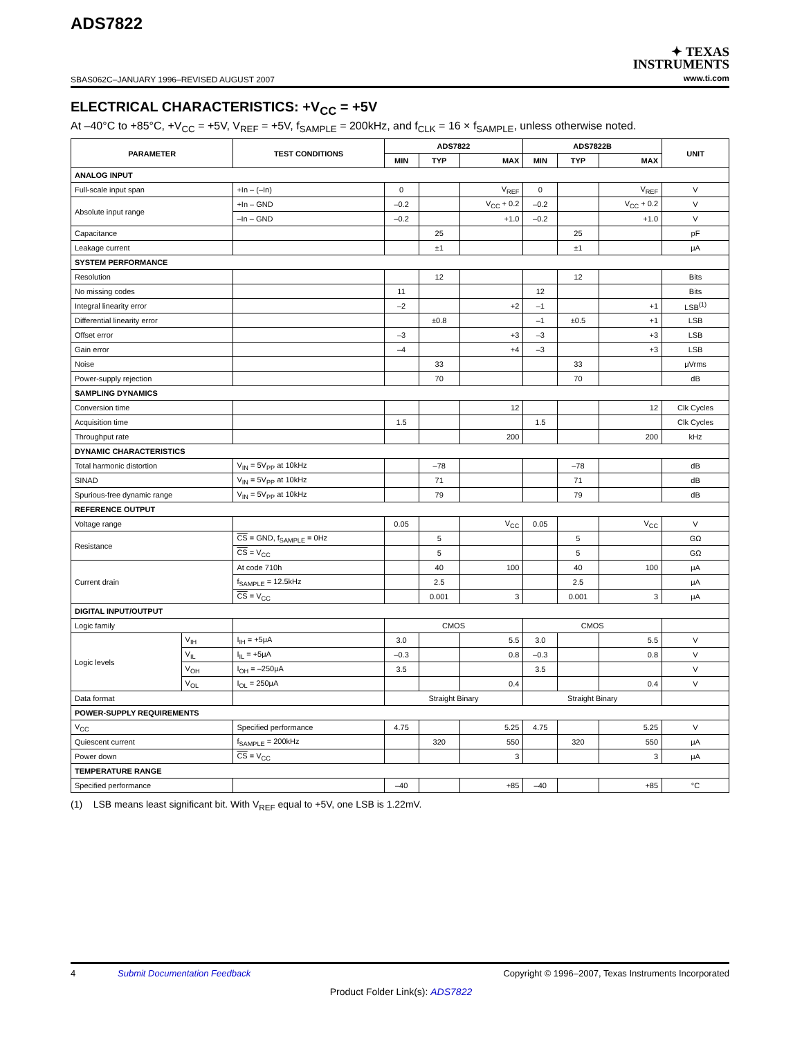ADS7822
SBAS062C–JANUARY 1996–REVISED AUGUST 2007
✦ TEXAS
INSTRUMENTS
www.ti.com
ELECTRICAL CHARACTERISTICS: +V<sub>CC</sub> = +5V
At –40°C to +85°C, +V<sub>CC</sub> = +5V, V<sub>REF</sub> = +5V, f<sub>SAMPLE</sub> = 200kHz, and f<sub>CLK</sub> = 16 × f<sub>SAMPLE</sub>, unless otherwise noted.
| PARAMETER | | TEST CONDITIONS | ADS7822 | | | ADS7822B | | | UNIT |
| --- | --- | --- | --- | --- | --- | --- | --- | --- | --- |
| | | | MIN | TYP | MAX | MIN | TYP | MAX | |
| ANALOG INPUT | | | | | | | | | |
| Full-scale input span | | +In – (–In) | 0 | | V<sub>REF</sub> | 0 | | V<sub>REF</sub> | V |
| Absolute input range | | +In – GND | –0.2 | | V<sub>CC</sub> + 0.2 | –0.2 | | V<sub>CC</sub> + 0.2 | V |
| | | –In – GND | –0.2 | | +1.0 | –0.2 | | +1.0 | V |
| Capacitance | | | | 25 | | | 25 | | pF |
| Leakage current | | | | ±1 | | | ±1 | | μA |
| SYSTEM PERFORMANCE | | | | | | | | | |
| Resolution | | | | 12 | | | 12 | | Bits |
| No missing codes | | | 11 | | | 12 | | | Bits |
| Integral linearity error | | | –2 | | +2 | –1 | | +1 | LSB<sup>(1)</sup> |
| Differential linearity error | | | | ±0.8 | | –1 | ±0.5 | +1 | LSB |
| Offset error | | | –3 | | +3 | –3 | | +3 | LSB |
| Gain error | | | –4 | | +4 | –3 | | +3 | LSB |
| Noise | | | | 33 | | | 33 | | μVrms |
| Power-supply rejection | | | | 70 | | | 70 | | dB |
| SAMPLING DYNAMICS | | | | | | | | | |
| Conversion time | | | | | 12 | | | 12 | Clk Cycles |
| Acquisition time | | | 1.5 | | | 1.5 | | | Clk Cycles |
| Throughput rate | | | | | 200 | | | 200 | kHz |
| DYNAMIC CHARACTERISTICS | | | | | | | | | |
| Total harmonic distortion | | V<sub>IN</sub> = 5V<sub>PP</sub> at 10kHz | | –78 | | | –78 | | dB |
| SINAD | | V<sub>IN</sub> = 5V<sub>PP</sub> at 10kHz | | 71 | | | 71 | | dB |
| Spurious-free dynamic range | | V<sub>IN</sub> = 5V<sub>PP</sub> at 10kHz | | 79 | | | 79 | | dB |
| REFERENCE OUTPUT | | | | | | | | | |
| Voltage range | | | 0.05 | | V<sub>CC</sub> | 0.05 | | V<sub>CC</sub> | V |
| Resistance | | CS = GND, f<sub>SAMPLE</sub> = 0Hz | | 5 | | | 5 | | GΩ |
| | | CS = V<sub>CC</sub> | | 5 | | | 5 | | GΩ |
| Current drain | | At code 710h | | 40 | 100 | | 40 | 100 | μA |
| | | f<sub>SAMPLE</sub> = 12.5kHz | | 2.5 | | | 2.5 | | μA |
| | | CS = V<sub>CC</sub> | | 0.001 | 3 | | 0.001 | 3 | μA |
| DIGITAL INPUT/OUTPUT | | | | | | | | | |
| Logic family | | | CMOS | | | CMOS | | | |
| Logic levels | V<sub>IH</sub> | I<sub>IH</sub> = +5μA | 3.0 | | 5.5 | 3.0 | | 5.5 | V |
| | V<sub>IL</sub> | I<sub>IL</sub> = +5μA | –0.3 | | 0.8 | –0.3 | | 0.8 | V |
| | V<sub>OH</sub> | I<sub>OH</sub> = –250μA | 3.5 | | | 3.5 | | | V |
| | V<sub>OL</sub> | I<sub>OL</sub> = 250μA | | | 0.4 | | | 0.4 | V |
| Data format | | | Straight Binary | | | Straight Binary | | | |
| POWER-SUPPLY REQUIREMENTS | | | | | | | | | |
| V<sub>CC</sub> | | Specified performance | 4.75 | | 5.25 | 4.75 | | 5.25 | V |
| Quiescent current | | f<sub>SAMPLE</sub> = 200kHz | | 320 | 550 | | 320 | 550 | μA |
| Power down | | CS = V<sub>CC</sub> | | | 3 | | | 3 | μA |
| TEMPERATURE RANGE | | | | | | | | | |
| Specified performance | | | –40 | | +85 | –40 | | +85 | °C |
(1) LSB means least significant bit. With V<sub>REF</sub> equal to +5V, one LSB is 1.22mV.
4 Submit Documentation Feedback Copyright © 1996–2007, Texas Instruments Incorporated
Product Folder Link(s): ADS7822